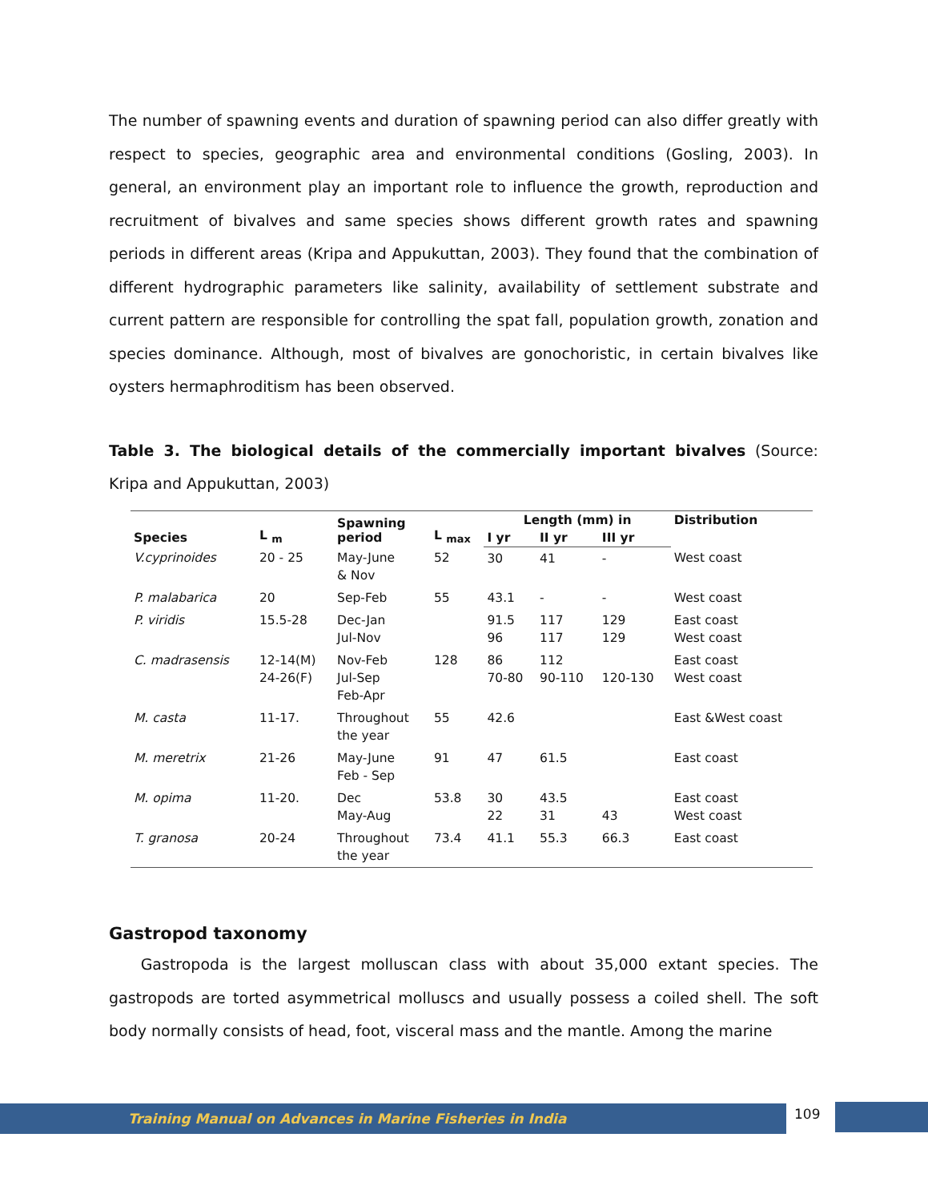The number of spawning events and duration of spawning period can also differ greatly with respect to species, geographic area and environmental conditions (Gosling, 2003). In general, an environment play an important role to influence the growth, reproduction and recruitment of bivalves and same species shows different growth rates and spawning periods in different areas (Kripa and Appukuttan, 2003). They found that the combination of different hydrographic parameters like salinity, availability of settlement substrate and current pattern are responsible for controlling the spat fall, population growth, zonation and species dominance. Although, most of bivalves are gonochoristic, in certain bivalves like oysters hermaphroditism has been observed.
Table 3. The biological details of the commercially important bivalves (Source: Kripa and Appukuttan, 2003)
| Species | L <sub>m</sub> | Spawning period | L <sub>max</sub> | Length (mm) in | | | Distribution |
| --- | --- | --- | --- | --- | --- | --- | --- |
| | | | | I yr | II yr | III yr | |
| V.cyprinoides | 20 - 25 | May-June & Nov | 52 | 30 | 41 | - | West coast |
| P. malabarica | 20 | Sep-Feb | 55 | 43.1 | - | - | West coast |
| P. viridis | 15.5-28 | Dec-Jan Jul-Nov | | 91.5 96 | 117 117 | 129 129 | East coast West coast |
| C. madrasensis | 12-14(M) 24-26(F) | Nov-Feb Jul-Sep Feb-Apr | 128 | 86 70-80 | 112 90-110 | 120-130 | East coast West coast |
| M. casta | 11-17. | Throughout the year | 55 | 42.6 | | | East &West coast |
| M. meretrix | 21-26 | May-June Feb - Sep | 91 | 47 | 61.5 | | East coast |
| M. opima | 11-20. | Dec May-Aug | 53.8 | 30 22 | 43.5 31 | 43 | East coast West coast |
| T. granosa | 20-24 | Throughout the year | 73.4 | 41.1 | 55.3 | 66.3 | East coast |
Gastropod taxonomy
Gastropoda is the largest molluscan class with about 35,000 extant species. The gastropods are torted asymmetrical molluscs and usually possess a coiled shell. The soft body normally consists of head, foot, visceral mass and the mantle. Among the marine
Training Manual on Advances in Marine Fisheries in India 109